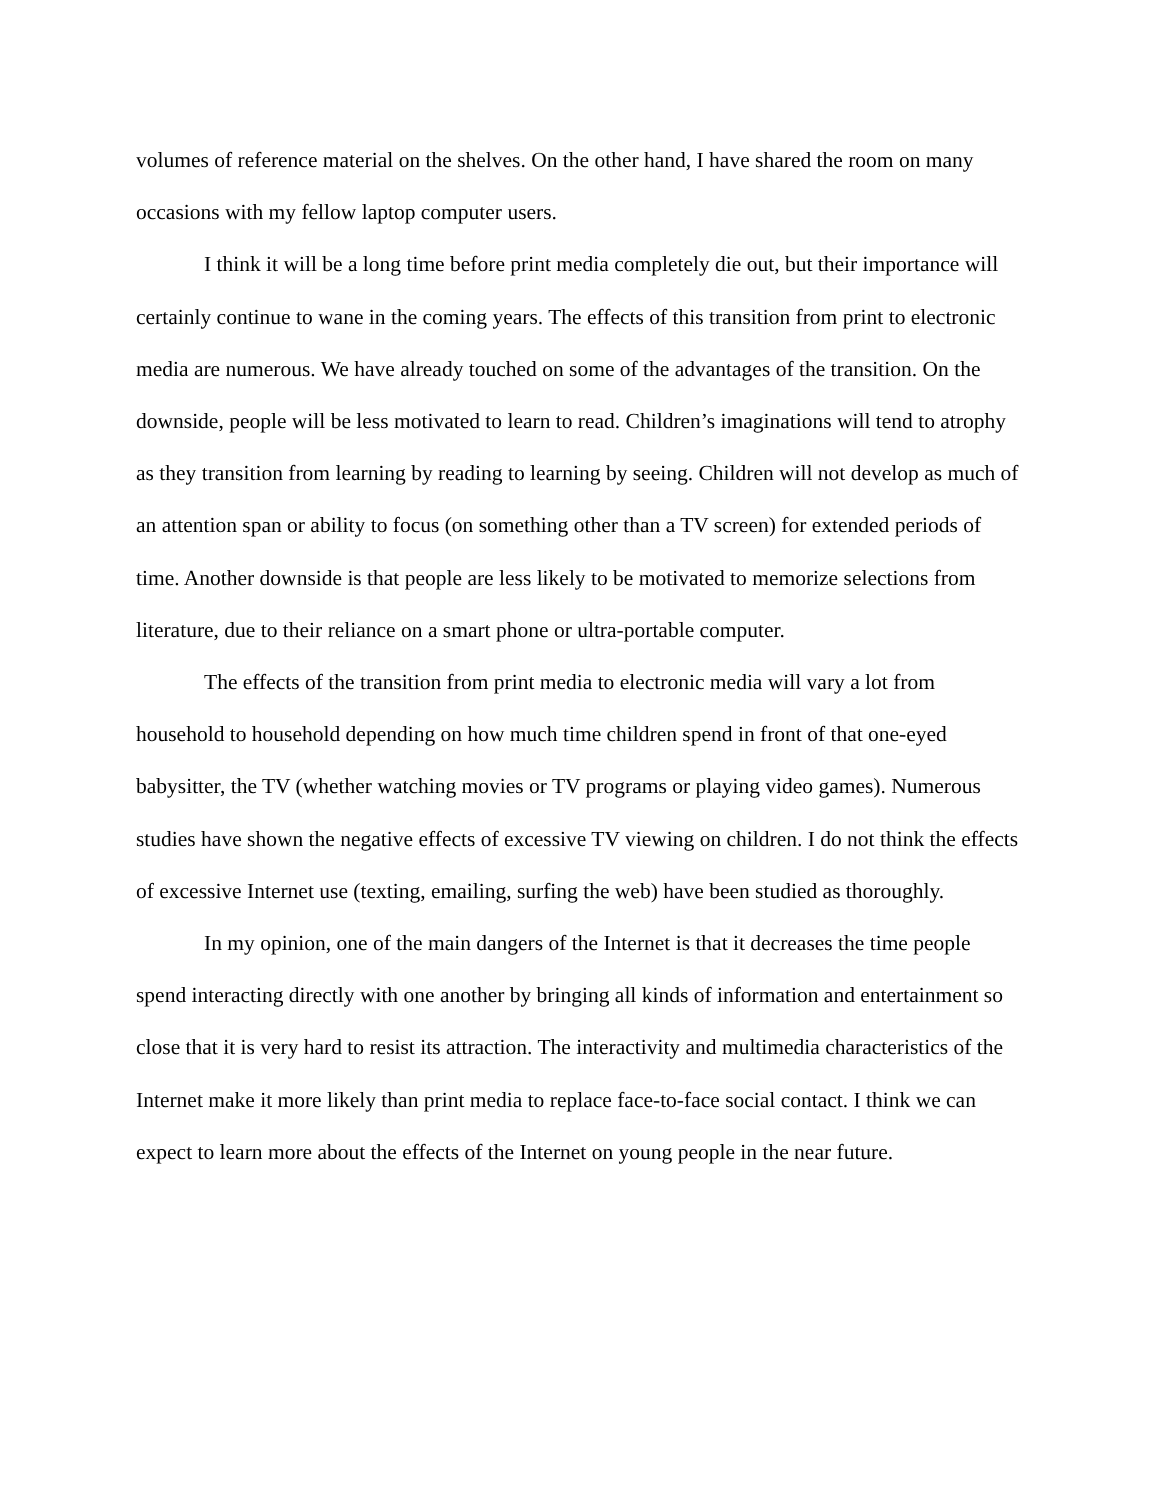volumes of reference material on the shelves. On the other hand, I have shared the room on many occasions with my fellow laptop computer users.
I think it will be a long time before print media completely die out, but their importance will certainly continue to wane in the coming years. The effects of this transition from print to electronic media are numerous. We have already touched on some of the advantages of the transition. On the downside, people will be less motivated to learn to read. Children’s imaginations will tend to atrophy as they transition from learning by reading to learning by seeing. Children will not develop as much of an attention span or ability to focus (on something other than a TV screen) for extended periods of time. Another downside is that people are less likely to be motivated to memorize selections from literature, due to their reliance on a smart phone or ultra-portable computer.
The effects of the transition from print media to electronic media will vary a lot from household to household depending on how much time children spend in front of that one-eyed babysitter, the TV (whether watching movies or TV programs or playing video games). Numerous studies have shown the negative effects of excessive TV viewing on children. I do not think the effects of excessive Internet use (texting, emailing, surfing the web) have been studied as thoroughly.
In my opinion, one of the main dangers of the Internet is that it decreases the time people spend interacting directly with one another by bringing all kinds of information and entertainment so close that it is very hard to resist its attraction. The interactivity and multimedia characteristics of the Internet make it more likely than print media to replace face-to-face social contact. I think we can expect to learn more about the effects of the Internet on young people in the near future.